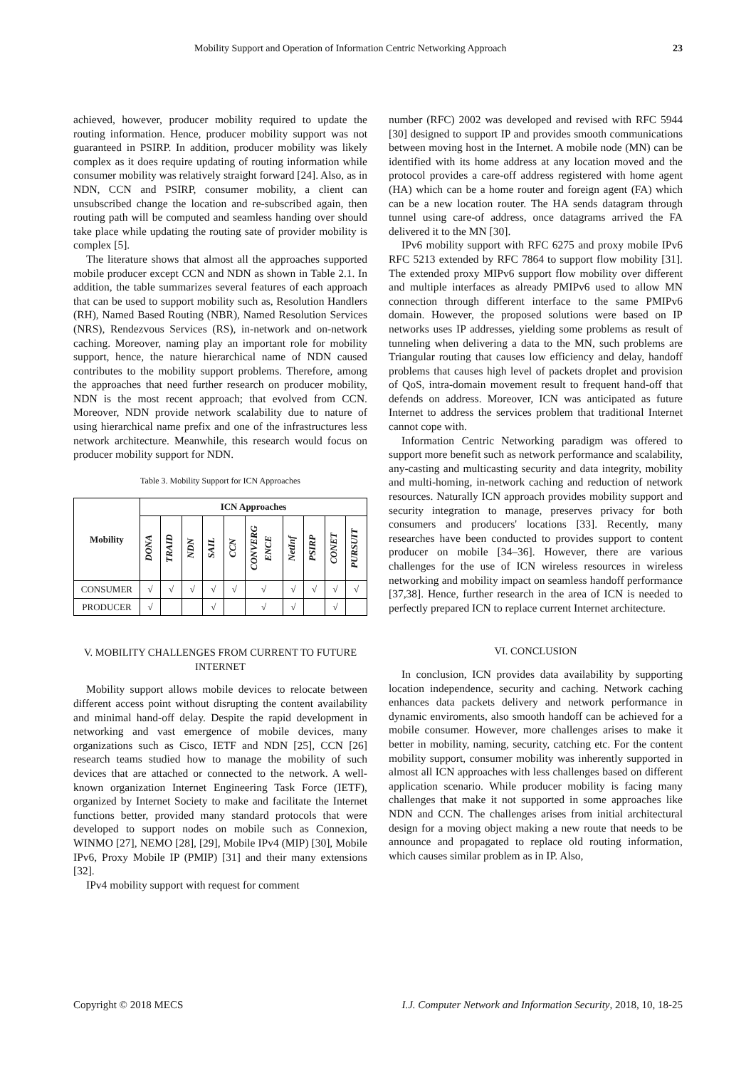Mobility Support and Operation of Information Centric Networking Approach 23
achieved, however, producer mobility required to update the routing information. Hence, producer mobility support was not guaranteed in PSIRP. In addition, producer mobility was likely complex as it does require updating of routing information while consumer mobility was relatively straight forward [24]. Also, as in NDN, CCN and PSIRP, consumer mobility, a client can unsubscribed change the location and re-subscribed again, then routing path will be computed and seamless handing over should take place while updating the routing sate of provider mobility is complex [5].
The literature shows that almost all the approaches supported mobile producer except CCN and NDN as shown in Table 2.1. In addition, the table summarizes several features of each approach that can be used to support mobility such as, Resolution Handlers (RH), Named Based Routing (NBR), Named Resolution Services (NRS), Rendezvous Services (RS), in-network and on-network caching. Moreover, naming play an important role for mobility support, hence, the nature hierarchical name of NDN caused contributes to the mobility support problems. Therefore, among the approaches that need further research on producer mobility, NDN is the most recent approach; that evolved from CCN. Moreover, NDN provide network scalability due to nature of using hierarchical name prefix and one of the infrastructures less network architecture. Meanwhile, this research would focus on producer mobility support for NDN.
Table 3. Mobility Support for ICN Approaches
| Mobility | ICN Approaches | | | | | | | | | |
| --- | --- | --- | --- | --- | --- | --- | --- | --- | --- | --- |
| | DONA | TRAID | NDN | SAIL | CCN | CONVERG ENCE | NetInf | PSIRP | CONET | PURSUIT |
| CONSUMER | √ | √ | √ | √ | √ | √ | √ | √ | √ | √ |
| PRODUCER | √ | | | √ | | √ | √ | | √ | |
V. MOBILITY CHALLENGES FROM CURRENT TO FUTURE INTERNET
Mobility support allows mobile devices to relocate between different access point without disrupting the content availability and minimal hand-off delay. Despite the rapid development in networking and vast emergence of mobile devices, many organizations such as Cisco, IETF and NDN [25], CCN [26] research teams studied how to manage the mobility of such devices that are attached or connected to the network. A well-known organization Internet Engineering Task Force (IETF), organized by Internet Society to make and facilitate the Internet functions better, provided many standard protocols that were developed to support nodes on mobile such as Connexion, WINMO [27], NEMO [28], [29], Mobile IPv4 (MIP) [30], Mobile IPv6, Proxy Mobile IP (PMIP) [31] and their many extensions [32].
IPv4 mobility support with request for comment
number (RFC) 2002 was developed and revised with RFC 5944 [30] designed to support IP and provides smooth communications between moving host in the Internet. A mobile node (MN) can be identified with its home address at any location moved and the protocol provides a care-off address registered with home agent (HA) which can be a home router and foreign agent (FA) which can be a new location router. The HA sends datagram through tunnel using care-of address, once datagrams arrived the FA delivered it to the MN [30].
IPv6 mobility support with RFC 6275 and proxy mobile IPv6 RFC 5213 extended by RFC 7864 to support flow mobility [31]. The extended proxy MIPv6 support flow mobility over different and multiple interfaces as already PMIPv6 used to allow MN connection through different interface to the same PMIPv6 domain. However, the proposed solutions were based on IP networks uses IP addresses, yielding some problems as result of tunneling when delivering a data to the MN, such problems are Triangular routing that causes low efficiency and delay, handoff problems that causes high level of packets droplet and provision of QoS, intra-domain movement result to frequent hand-off that defends on address. Moreover, ICN was anticipated as future Internet to address the services problem that traditional Internet cannot cope with.
Information Centric Networking paradigm was offered to support more benefit such as network performance and scalability, any-casting and multicasting security and data integrity, mobility and multi-homing, in-network caching and reduction of network resources. Naturally ICN approach provides mobility support and security integration to manage, preserves privacy for both consumers and producers' locations [33]. Recently, many researches have been conducted to provides support to content producer on mobile [34–36]. However, there are various challenges for the use of ICN wireless resources in wireless networking and mobility impact on seamless handoff performance [37,38]. Hence, further research in the area of ICN is needed to perfectly prepared ICN to replace current Internet architecture.
VI. CONCLUSION
In conclusion, ICN provides data availability by supporting location independence, security and caching. Network caching enhances data packets delivery and network performance in dynamic enviroments, also smooth handoff can be achieved for a mobile consumer. However, more challenges arises to make it better in mobility, naming, security, catching etc. For the content mobility support, consumer mobility was inherently supported in almost all ICN approaches with less challenges based on different application scenario. While producer mobility is facing many challenges that make it not supported in some approaches like NDN and CCN. The challenges arises from initial architectural design for a moving object making a new route that needs to be announce and propagated to replace old routing information, which causes similar problem as in IP. Also,
Copyright © 2018 MECS I.J. Computer Network and Information Security, 2018, 10, 18-25